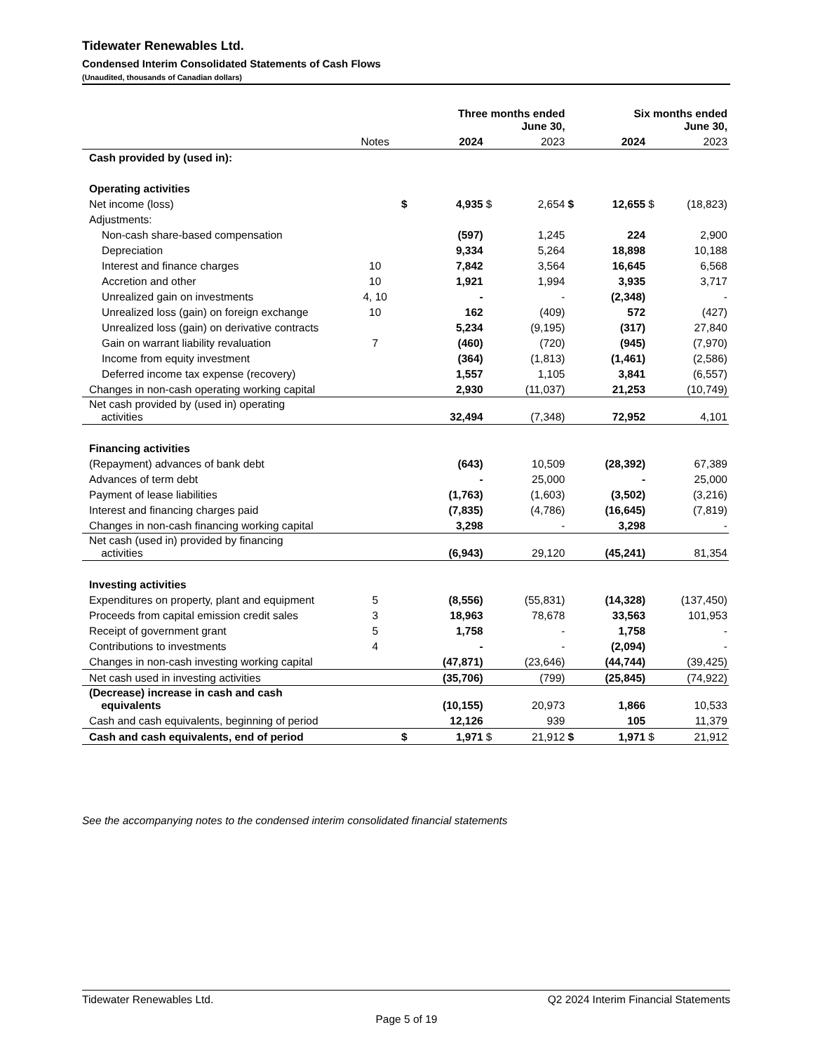Tidewater Renewables Ltd.
Condensed Interim Consolidated Statements of Cash Flows
(Unaudited, thousands of Canadian dollars)
| | | | Three months ended June 30, | | | | Six months ended June 30, | | |
| --- | --- | --- | --- | --- | --- | --- | --- | --- | --- |
| | Notes | | 2024 | | 2023 | | 2024 | | 2023 |
| Cash provided by (used in): | | | | | | | | | |
| Operating activities | | | | | | | | | |
| Net income (loss) | | $ | 4,935 | $ | 2,654 | $ | 12,655 | $ | (18,823) |
| Adjustments: | | | | | | | | | |
| Non-cash share-based compensation | | | (597) | | 1,245 | | 224 | | 2,900 |
| Depreciation | | | 9,334 | | 5,264 | | 18,898 | | 10,188 |
| Interest and finance charges | 10 | | 7,842 | | 3,564 | | 16,645 | | 6,568 |
| Accretion and other | 10 | | 1,921 | | 1,994 | | 3,935 | | 3,717 |
| Unrealized gain on investments | 4, 10 | | - | | - | | (2,348) | | - |
| Unrealized loss (gain) on foreign exchange | 10 | | 162 | | (409) | | 572 | | (427) |
| Unrealized loss (gain) on derivative contracts | | | 5,234 | | (9,195) | | (317) | | 27,840 |
| Gain on warrant liability revaluation | 7 | | (460) | | (720) | | (945) | | (7,970) |
| Income from equity investment | | | (364) | | (1,813) | | (1,461) | | (2,586) |
| Deferred income tax expense (recovery) | | | 1,557 | | 1,105 | | 3,841 | | (6,557) |
| Changes in non-cash operating working capital | | | 2,930 | | (11,037) | | 21,253 | | (10,749) |
| Net cash provided by (used in) operating activities | | | 32,494 | | (7,348) | | 72,952 | | 4,101 |
| Financing activities | | | | | | | | | |
| (Repayment) advances of bank debt | | | (643) | | 10,509 | | (28,392) | | 67,389 |
| Advances of term debt | | | - | | 25,000 | | - | | 25,000 |
| Payment of lease liabilities | | | (1,763) | | (1,603) | | (3,502) | | (3,216) |
| Interest and financing charges paid | | | (7,835) | | (4,786) | | (16,645) | | (7,819) |
| Changes in non-cash financing working capital | | | 3,298 | | - | | 3,298 | | - |
| Net cash (used in) provided by financing activities | | | (6,943) | | 29,120 | | (45,241) | | 81,354 |
| Investing activities | | | | | | | | | |
| Expenditures on property, plant and equipment | 5 | | (8,556) | | (55,831) | | (14,328) | | (137,450) |
| Proceeds from capital emission credit sales | 3 | | 18,963 | | 78,678 | | 33,563 | | 101,953 |
| Receipt of government grant | 5 | | 1,758 | | - | | 1,758 | | - |
| Contributions to investments | 4 | | - | | - | | (2,094) | | - |
| Changes in non-cash investing working capital | | | (47,871) | | (23,646) | | (44,744) | | (39,425) |
| Net cash used in investing activities | | | (35,706) | | (799) | | (25,845) | | (74,922) |
| (Decrease) increase in cash and cash equivalents | | | (10,155) | | 20,973 | | 1,866 | | 10,533 |
| Cash and cash equivalents, beginning of period | | | 12,126 | | 939 | | 105 | | 11,379 |
| Cash and cash equivalents, end of period | | $ | 1,971 | $ | 21,912 | $ | 1,971 | $ | 21,912 |
See the accompanying notes to the condensed interim consolidated financial statements
Tidewater Renewables Ltd. Q2 2024 Interim Financial Statements
Page 5 of 19